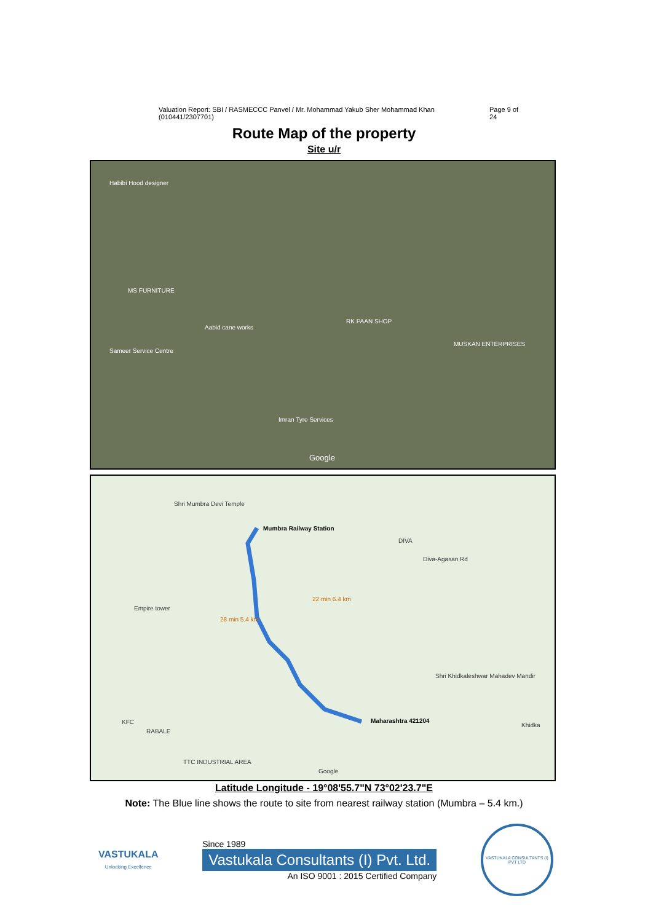Valuation Report: SBI / RASMECCC Panvel / Mr. Mohammad Yakub Sher Mohammad Khan (010441/2307701) Page 9 of 24
Route Map of the property
Site u/r
Habibi Hood designer
MS FURNITURE
Aabid cane works
RK PAAN SHOP
Sameer Service Centre
MUSKAN ENTERPRISES
Imran Tyre Services
Google
Shri Mumbra Devi Temple
Mumbra Railway Station
DIVA
Diva-Agasan Rd
Empire tower
22 min 6.4 km
28 min 5.4 km
Shri Khidkaleshwar Mahadev Mandir
Maharashtra 421204
KFC
RABALE
Khidka
TTC INDUSTRIAL AREA
Google
Latitude Longitude - 19°08'55.7"N 73°02'23.7"E
Note: The Blue line shows the route to site from nearest railway station (Mumbra – 5.4 km.)
VASTUKALA
Unlocking Excellence
Since 1989
Vastukala Consultants (I) Pvt. Ltd.
An ISO 9001 : 2015 Certified Company
VASTUKALA CONSULTANTS (I) PVT LTD